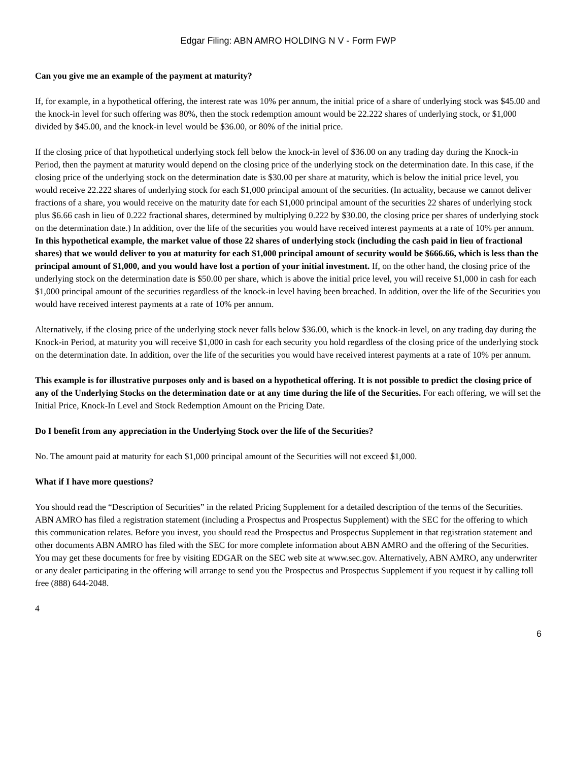Edgar Filing: ABN AMRO HOLDING N V - Form FWP
Can you give me an example of the payment at maturity?
If, for example, in a hypothetical offering, the interest rate was 10% per annum, the initial price of a share of underlying stock was $45.00 and the knock-in level for such offering was 80%, then the stock redemption amount would be 22.222 shares of underlying stock, or $1,000 divided by $45.00, and the knock-in level would be $36.00, or 80% of the initial price.
If the closing price of that hypothetical underlying stock fell below the knock-in level of $36.00 on any trading day during the Knock-in Period, then the payment at maturity would depend on the closing price of the underlying stock on the determination date. In this case, if the closing price of the underlying stock on the determination date is $30.00 per share at maturity, which is below the initial price level, you would receive 22.222 shares of underlying stock for each $1,000 principal amount of the securities. (In actuality, because we cannot deliver fractions of a share, you would receive on the maturity date for each $1,000 principal amount of the securities 22 shares of underlying stock plus $6.66 cash in lieu of 0.222 fractional shares, determined by multiplying 0.222 by $30.00, the closing price per shares of underlying stock on the determination date.) In addition, over the life of the securities you would have received interest payments at a rate of 10% per annum. In this hypothetical example, the market value of those 22 shares of underlying stock (including the cash paid in lieu of fractional shares) that we would deliver to you at maturity for each $1,000 principal amount of security would be $666.66, which is less than the principal amount of $1,000, and you would have lost a portion of your initial investment. If, on the other hand, the closing price of the underlying stock on the determination date is $50.00 per share, which is above the initial price level, you will receive $1,000 in cash for each $1,000 principal amount of the securities regardless of the knock-in level having been breached. In addition, over the life of the Securities you would have received interest payments at a rate of 10% per annum.
Alternatively, if the closing price of the underlying stock never falls below $36.00, which is the knock-in level, on any trading day during the Knock-in Period, at maturity you will receive $1,000 in cash for each security you hold regardless of the closing price of the underlying stock on the determination date. In addition, over the life of the securities you would have received interest payments at a rate of 10% per annum.
This example is for illustrative purposes only and is based on a hypothetical offering. It is not possible to predict the closing price of any of the Underlying Stocks on the determination date or at any time during the life of the Securities. For each offering, we will set the Initial Price, Knock-In Level and Stock Redemption Amount on the Pricing Date.
Do I benefit from any appreciation in the Underlying Stock over the life of the Securities?
No. The amount paid at maturity for each $1,000 principal amount of the Securities will not exceed $1,000.
What if I have more questions?
You should read the “Description of Securities” in the related Pricing Supplement for a detailed description of the terms of the Securities. ABN AMRO has filed a registration statement (including a Prospectus and Prospectus Supplement) with the SEC for the offering to which this communication relates. Before you invest, you should read the Prospectus and Prospectus Supplement in that registration statement and other documents ABN AMRO has filed with the SEC for more complete information about ABN AMRO and the offering of the Securities. You may get these documents for free by visiting EDGAR on the SEC web site at www.sec.gov. Alternatively, ABN AMRO, any underwriter or any dealer participating in the offering will arrange to send you the Prospectus and Prospectus Supplement if you request it by calling toll free (888) 644-2048.
4
6